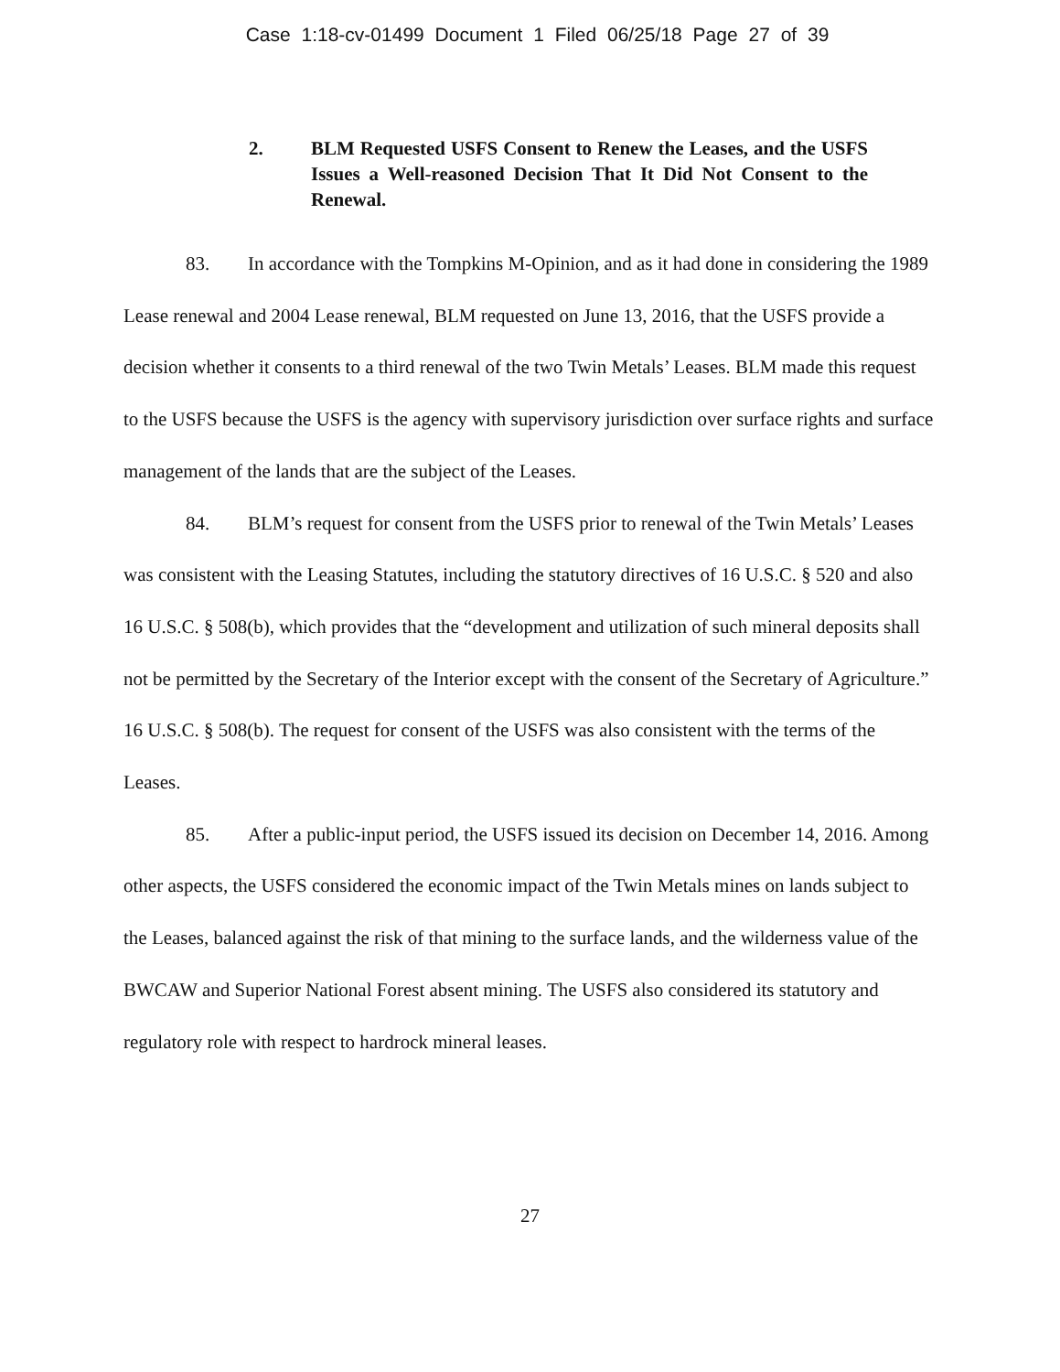Case 1:18-cv-01499 Document 1 Filed 06/25/18 Page 27 of 39
2. BLM Requested USFS Consent to Renew the Leases, and the USFS Issues a Well-reasoned Decision That It Did Not Consent to the Renewal.
83. In accordance with the Tompkins M-Opinion, and as it had done in considering the 1989 Lease renewal and 2004 Lease renewal, BLM requested on June 13, 2016, that the USFS provide a decision whether it consents to a third renewal of the two Twin Metals’ Leases. BLM made this request to the USFS because the USFS is the agency with supervisory jurisdiction over surface rights and surface management of the lands that are the subject of the Leases.
84. BLM’s request for consent from the USFS prior to renewal of the Twin Metals’ Leases was consistent with the Leasing Statutes, including the statutory directives of 16 U.S.C. § 520 and also 16 U.S.C. § 508(b), which provides that the “development and utilization of such mineral deposits shall not be permitted by the Secretary of the Interior except with the consent of the Secretary of Agriculture.” 16 U.S.C. § 508(b). The request for consent of the USFS was also consistent with the terms of the Leases.
85. After a public-input period, the USFS issued its decision on December 14, 2016. Among other aspects, the USFS considered the economic impact of the Twin Metals mines on lands subject to the Leases, balanced against the risk of that mining to the surface lands, and the wilderness value of the BWCAW and Superior National Forest absent mining. The USFS also considered its statutory and regulatory role with respect to hardrock mineral leases.
27